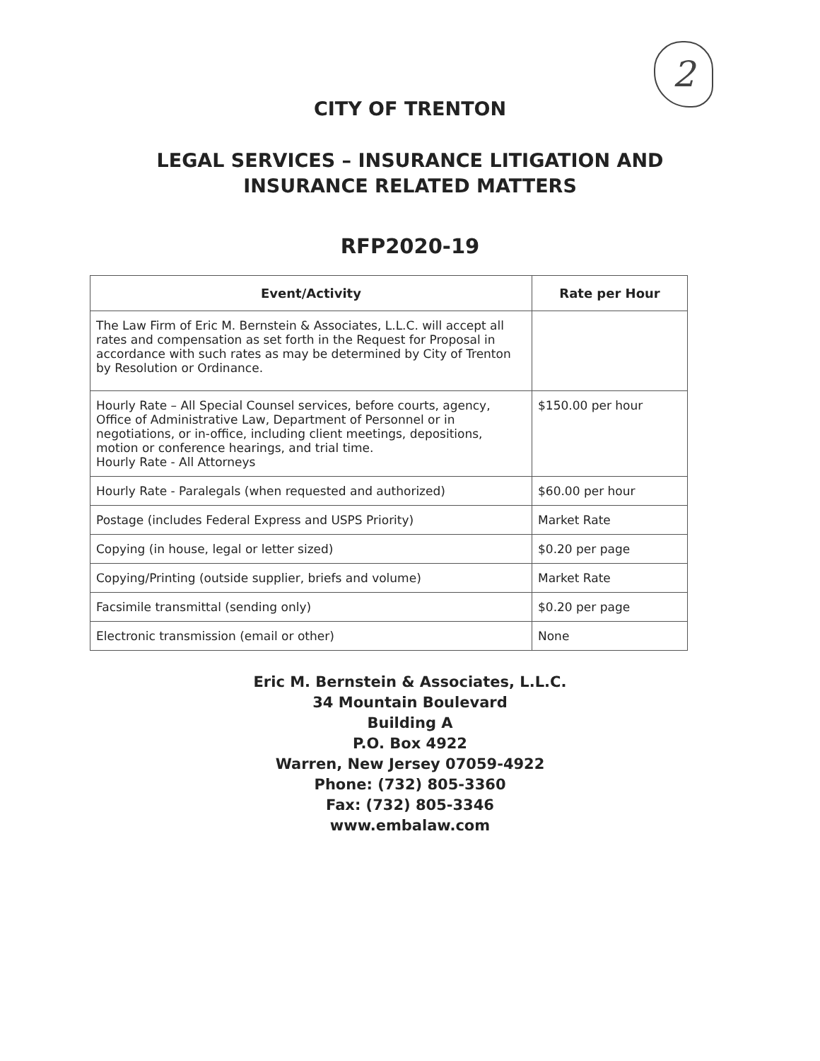2
CITY OF TRENTON
LEGAL SERVICES – INSURANCE LITIGATION AND
INSURANCE RELATED MATTERS
RFP2020-19
| Event/Activity | Rate per Hour |
| --- | --- |
| The Law Firm of Eric M. Bernstein & Associates, L.L.C. will accept all rates and compensation as set forth in the Request for Proposal in accordance with such rates as may be determined by City of Trenton by Resolution or Ordinance. | |
| Hourly Rate – All Special Counsel services, before courts, agency, Office of Administrative Law, Department of Personnel or in negotiations, or in-office, including client meetings, depositions, motion or conference hearings, and trial time. Hourly Rate - All Attorneys | $150.00 per hour |
| Hourly Rate - Paralegals (when requested and authorized) | $60.00 per hour |
| Postage (includes Federal Express and USPS Priority) | Market Rate |
| Copying (in house, legal or letter sized) | $0.20 per page |
| Copying/Printing (outside supplier, briefs and volume) | Market Rate |
| Facsimile transmittal (sending only) | $0.20 per page |
| Electronic transmission (email or other) | None |
Eric M. Bernstein & Associates, L.L.C.
34 Mountain Boulevard
Building A
P.O. Box 4922
Warren, New Jersey 07059-4922
Phone: (732) 805-3360
Fax: (732) 805-3346
www.embalaw.com